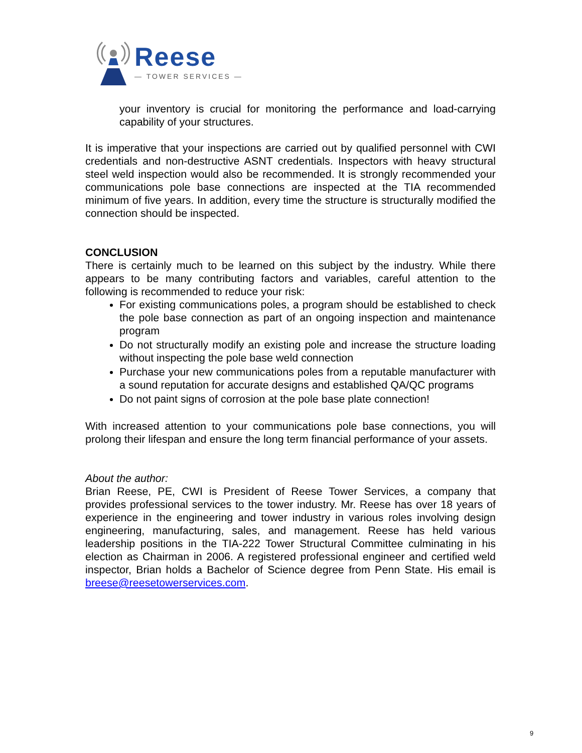Reese
— TOWER SERVICES —
your inventory is crucial for monitoring the performance and load-carrying capability of your structures.
It is imperative that your inspections are carried out by qualified personnel with CWI credentials and non-destructive ASNT credentials. Inspectors with heavy structural steel weld inspection would also be recommended. It is strongly recommended your communications pole base connections are inspected at the TIA recommended minimum of five years. In addition, every time the structure is structurally modified the connection should be inspected.
CONCLUSION
There is certainly much to be learned on this subject by the industry. While there appears to be many contributing factors and variables, careful attention to the following is recommended to reduce your risk:
For existing communications poles, a program should be established to check the pole base connection as part of an ongoing inspection and maintenance program
Do not structurally modify an existing pole and increase the structure loading without inspecting the pole base weld connection
Purchase your new communications poles from a reputable manufacturer with a sound reputation for accurate designs and established QA/QC programs
Do not paint signs of corrosion at the pole base plate connection!
With increased attention to your communications pole base connections, you will prolong their lifespan and ensure the long term financial performance of your assets.
About the author:
Brian Reese, PE, CWI is President of Reese Tower Services, a company that provides professional services to the tower industry. Mr. Reese has over 18 years of experience in the engineering and tower industry in various roles involving design engineering, manufacturing, sales, and management. Reese has held various leadership positions in the TIA-222 Tower Structural Committee culminating in his election as Chairman in 2006. A registered professional engineer and certified weld inspector, Brian holds a Bachelor of Science degree from Penn State. His email is breese@reesetowerservices.com.
9